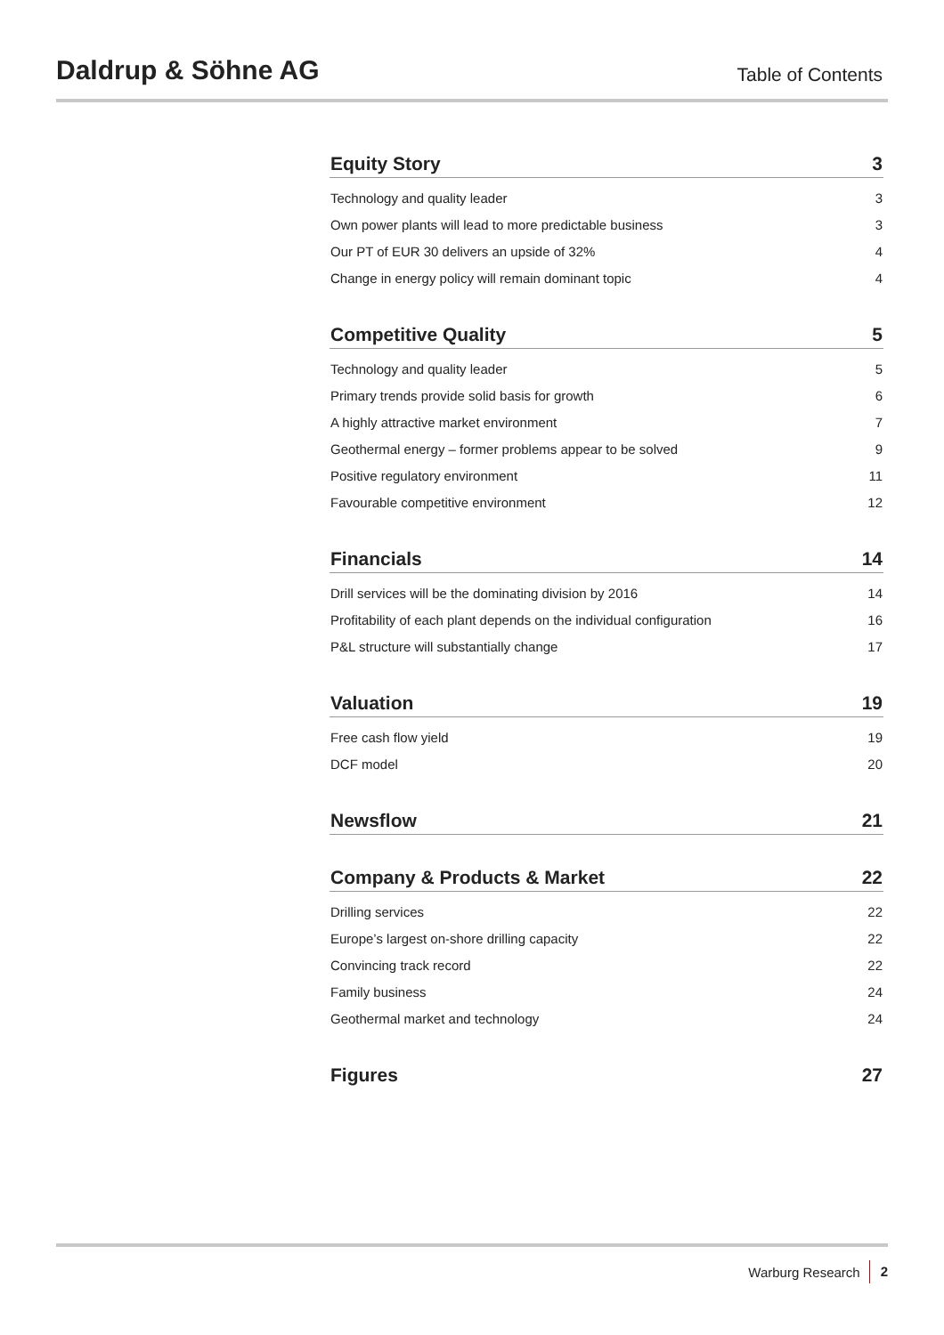Daldrup & Söhne AG
Table of Contents
Equity Story 3
Technology and quality leader 3
Own power plants will lead to more predictable business 3
Our PT of EUR 30 delivers an upside of 32% 4
Change in energy policy will remain dominant topic 4
Competitive Quality 5
Technology and quality leader 5
Primary trends provide solid basis for growth 6
A highly attractive market environment 7
Geothermal energy – former problems appear to be solved 9
Positive regulatory environment 11
Favourable competitive environment 12
Financials 14
Drill services will be the dominating division by 2016 14
Profitability of each plant depends on the individual configuration 16
P&L structure will substantially change 17
Valuation 19
Free cash flow yield 19
DCF model 20
Newsflow 21
Company & Products & Market 22
Drilling services 22
Europe’s largest on-shore drilling capacity 22
Convincing track record 22
Family business 24
Geothermal market and technology 24
Figures 27
Warburg Research 2